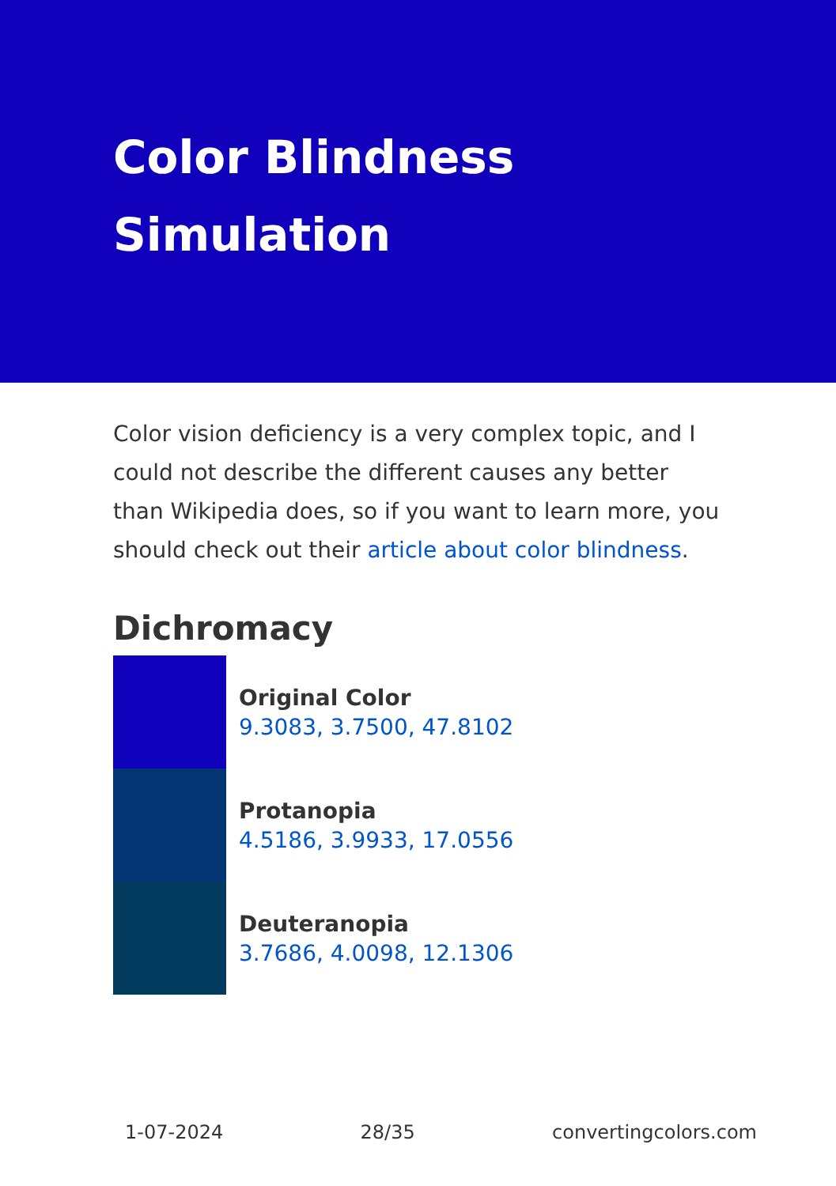Color Blindness Simulation
Color vision deficiency is a very complex topic, and I could not describe the different causes any better than Wikipedia does, so if you want to learn more, you should check out their article about color blindness.
Dichromacy
Original Color
9.3083, 3.7500, 47.8102
Protanopia
4.5186, 3.9933, 17.0556
Deuteranopia
3.7686, 4.0098, 12.1306
1-07-2024 28/35 convertingcolors.com